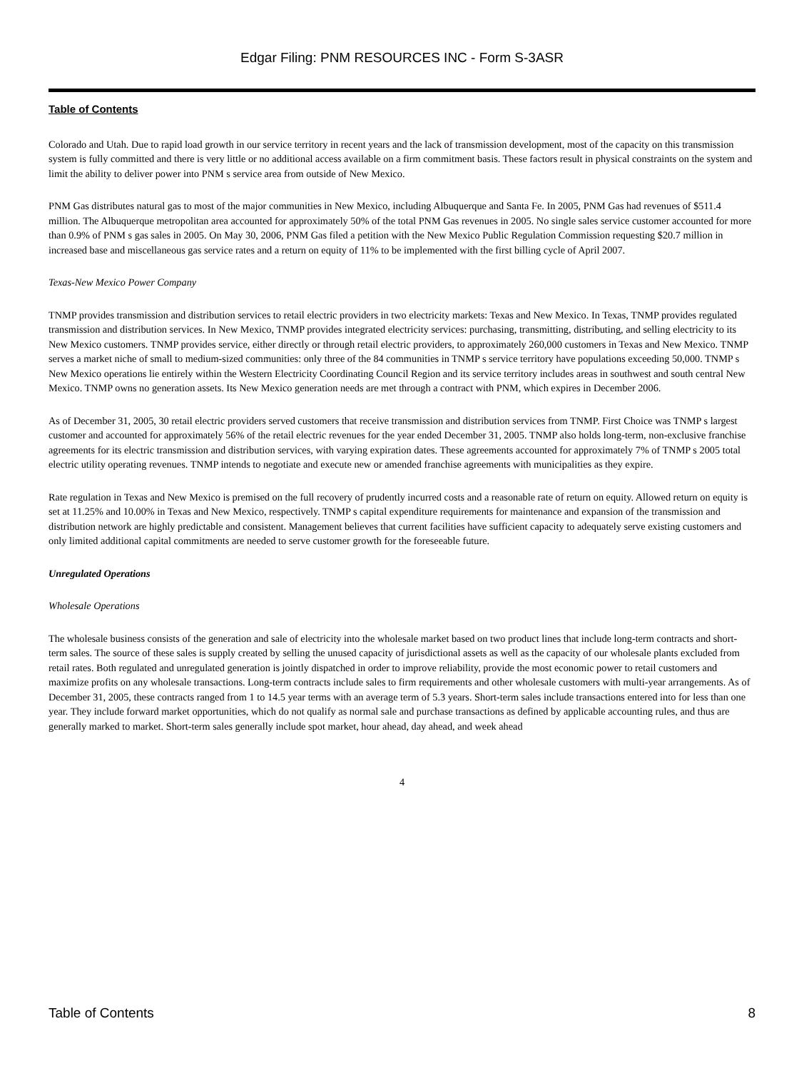Edgar Filing: PNM RESOURCES INC - Form S-3ASR
Table of Contents
Colorado and Utah. Due to rapid load growth in our service territory in recent years and the lack of transmission development, most of the capacity on this transmission system is fully committed and there is very little or no additional access available on a firm commitment basis. These factors result in physical constraints on the system and limit the ability to deliver power into PNM s service area from outside of New Mexico.
PNM Gas distributes natural gas to most of the major communities in New Mexico, including Albuquerque and Santa Fe. In 2005, PNM Gas had revenues of $511.4 million. The Albuquerque metropolitan area accounted for approximately 50% of the total PNM Gas revenues in 2005. No single sales service customer accounted for more than 0.9% of PNM s gas sales in 2005. On May 30, 2006, PNM Gas filed a petition with the New Mexico Public Regulation Commission requesting $20.7 million in increased base and miscellaneous gas service rates and a return on equity of 11% to be implemented with the first billing cycle of April 2007.
Texas-New Mexico Power Company
TNMP provides transmission and distribution services to retail electric providers in two electricity markets: Texas and New Mexico. In Texas, TNMP provides regulated transmission and distribution services. In New Mexico, TNMP provides integrated electricity services: purchasing, transmitting, distributing, and selling electricity to its New Mexico customers. TNMP provides service, either directly or through retail electric providers, to approximately 260,000 customers in Texas and New Mexico. TNMP serves a market niche of small to medium-sized communities: only three of the 84 communities in TNMP s service territory have populations exceeding 50,000. TNMP s New Mexico operations lie entirely within the Western Electricity Coordinating Council Region and its service territory includes areas in southwest and south central New Mexico. TNMP owns no generation assets. Its New Mexico generation needs are met through a contract with PNM, which expires in December 2006.
As of December 31, 2005, 30 retail electric providers served customers that receive transmission and distribution services from TNMP. First Choice was TNMP s largest customer and accounted for approximately 56% of the retail electric revenues for the year ended December 31, 2005. TNMP also holds long-term, non-exclusive franchise agreements for its electric transmission and distribution services, with varying expiration dates. These agreements accounted for approximately 7% of TNMP s 2005 total electric utility operating revenues. TNMP intends to negotiate and execute new or amended franchise agreements with municipalities as they expire.
Rate regulation in Texas and New Mexico is premised on the full recovery of prudently incurred costs and a reasonable rate of return on equity. Allowed return on equity is set at 11.25% and 10.00% in Texas and New Mexico, respectively. TNMP s capital expenditure requirements for maintenance and expansion of the transmission and distribution network are highly predictable and consistent. Management believes that current facilities have sufficient capacity to adequately serve existing customers and only limited additional capital commitments are needed to serve customer growth for the foreseeable future.
Unregulated Operations
Wholesale Operations
The wholesale business consists of the generation and sale of electricity into the wholesale market based on two product lines that include long-term contracts and short-term sales. The source of these sales is supply created by selling the unused capacity of jurisdictional assets as well as the capacity of our wholesale plants excluded from retail rates. Both regulated and unregulated generation is jointly dispatched in order to improve reliability, provide the most economic power to retail customers and maximize profits on any wholesale transactions. Long-term contracts include sales to firm requirements and other wholesale customers with multi-year arrangements. As of December 31, 2005, these contracts ranged from 1 to 14.5 year terms with an average term of 5.3 years. Short-term sales include transactions entered into for less than one year. They include forward market opportunities, which do not qualify as normal sale and purchase transactions as defined by applicable accounting rules, and thus are generally marked to market. Short-term sales generally include spot market, hour ahead, day ahead, and week ahead
4
Table of Contents 8